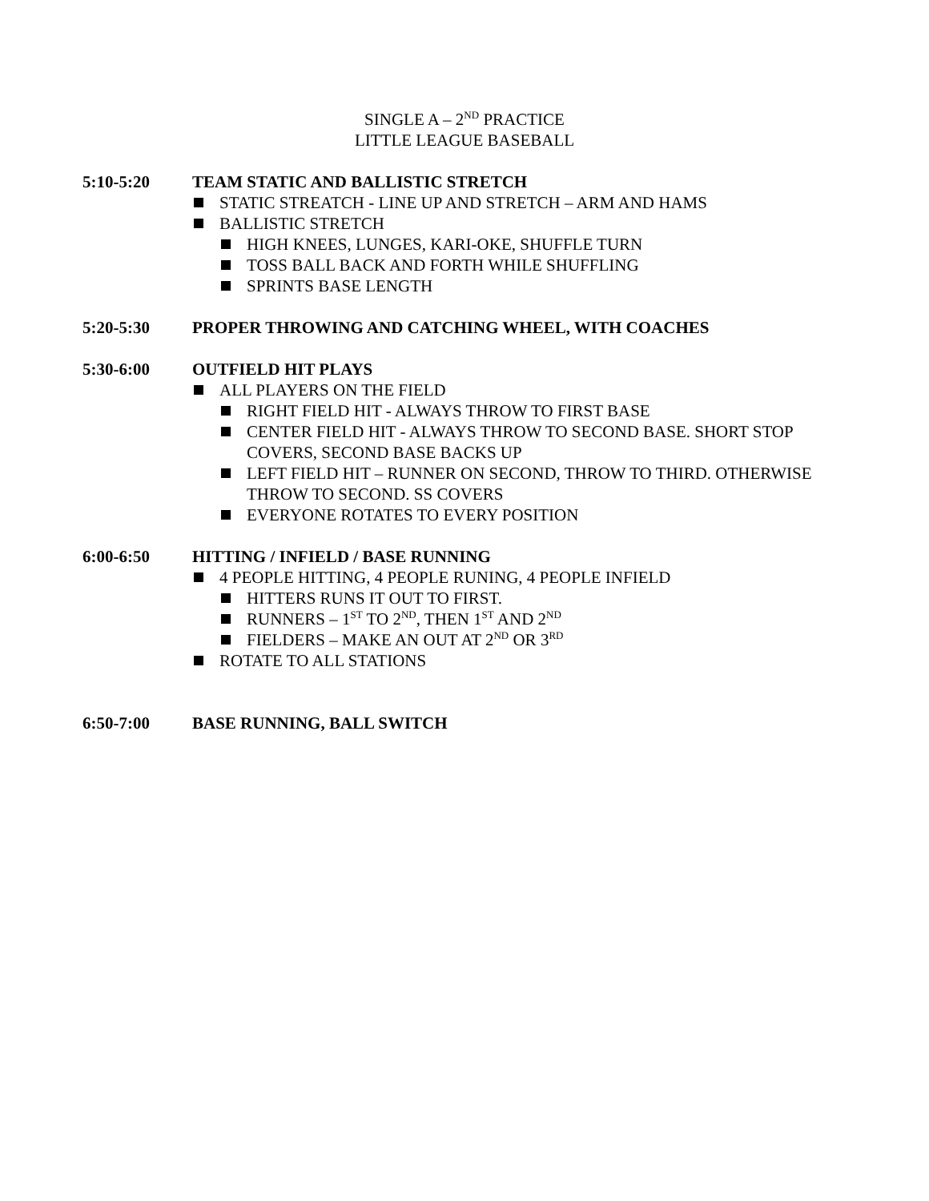SINGLE A – 2<sup>ND</sup> PRACTICE
LITTLE LEAGUE BASEBALL
5:10-5:20 TEAM STATIC AND BALLISTIC STRETCH
STATIC STREATCH - LINE UP AND STRETCH – ARM AND HAMS
BALLISTIC STRETCH
HIGH KNEES, LUNGES, KARI-OKE, SHUFFLE TURN
TOSS BALL BACK AND FORTH WHILE SHUFFLING
SPRINTS BASE LENGTH
5:20-5:30 PROPER THROWING AND CATCHING WHEEL, WITH COACHES
5:30-6:00 OUTFIELD HIT PLAYS
ALL PLAYERS ON THE FIELD
RIGHT FIELD HIT - ALWAYS THROW TO FIRST BASE
CENTER FIELD HIT - ALWAYS THROW TO SECOND BASE. SHORT STOP COVERS, SECOND BASE BACKS UP
LEFT FIELD HIT – RUNNER ON SECOND, THROW TO THIRD. OTHERWISE THROW TO SECOND. SS COVERS
EVERYONE ROTATES TO EVERY POSITION
6:00-6:50 HITTING / INFIELD / BASE RUNNING
4 PEOPLE HITTING, 4 PEOPLE RUNING, 4 PEOPLE INFIELD
HITTERS RUNS IT OUT TO FIRST.
RUNNERS – 1<sup>ST</sup> TO 2<sup>ND</sup>, THEN 1<sup>ST</sup> AND 2<sup>ND</sup>
FIELDERS – MAKE AN OUT AT 2<sup>ND</sup> OR 3<sup>RD</sup>
ROTATE TO ALL STATIONS
6:50-7:00 BASE RUNNING, BALL SWITCH